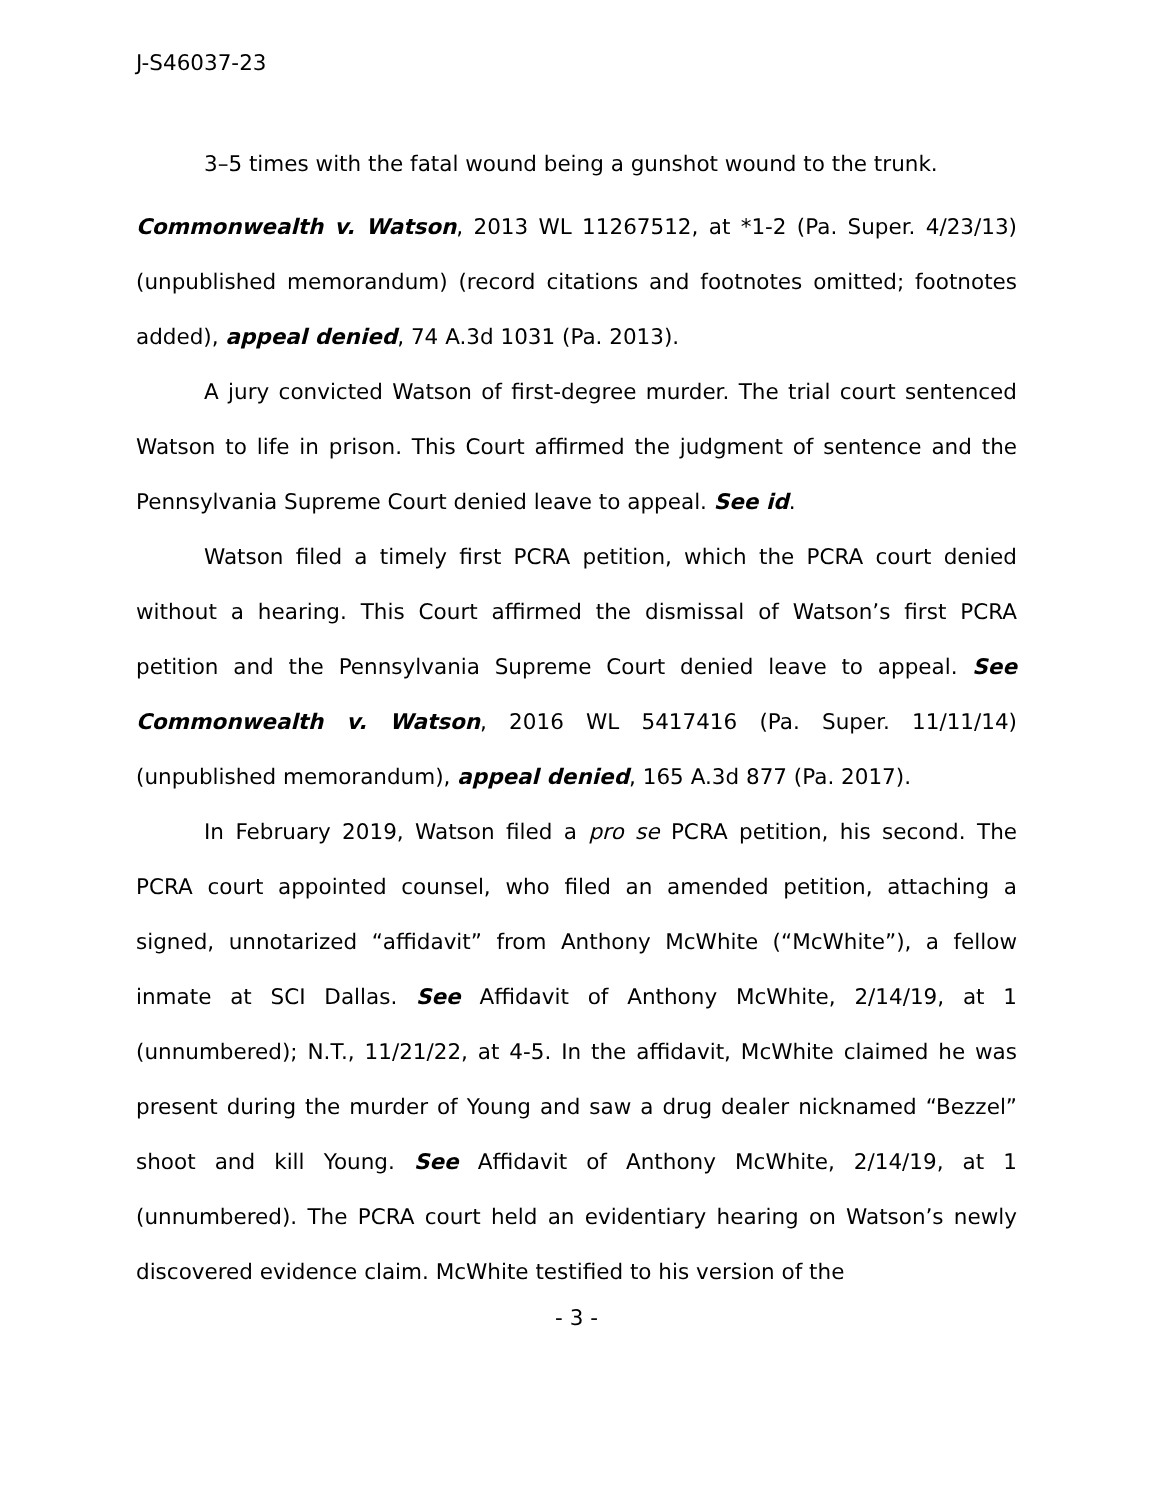J-S46037-23
3–5 times with the fatal wound being a gunshot wound to the trunk.
Commonwealth v. Watson, 2013 WL 11267512, at *1-2 (Pa. Super. 4/23/13) (unpublished memorandum) (record citations and footnotes omitted; footnotes added), appeal denied, 74 A.3d 1031 (Pa. 2013).
A jury convicted Watson of first-degree murder. The trial court sentenced Watson to life in prison. This Court affirmed the judgment of sentence and the Pennsylvania Supreme Court denied leave to appeal. See id.
Watson filed a timely first PCRA petition, which the PCRA court denied without a hearing. This Court affirmed the dismissal of Watson’s first PCRA petition and the Pennsylvania Supreme Court denied leave to appeal. See Commonwealth v. Watson, 2016 WL 5417416 (Pa. Super. 11/11/14) (unpublished memorandum), appeal denied, 165 A.3d 877 (Pa. 2017).
In February 2019, Watson filed a pro se PCRA petition, his second. The PCRA court appointed counsel, who filed an amended petition, attaching a signed, unnotarized “affidavit” from Anthony McWhite (“McWhite”), a fellow inmate at SCI Dallas. See Affidavit of Anthony McWhite, 2/14/19, at 1 (unnumbered); N.T., 11/21/22, at 4-5. In the affidavit, McWhite claimed he was present during the murder of Young and saw a drug dealer nicknamed “Bezzel” shoot and kill Young. See Affidavit of Anthony McWhite, 2/14/19, at 1 (unnumbered). The PCRA court held an evidentiary hearing on Watson’s newly discovered evidence claim. McWhite testified to his version of the
- 3 -